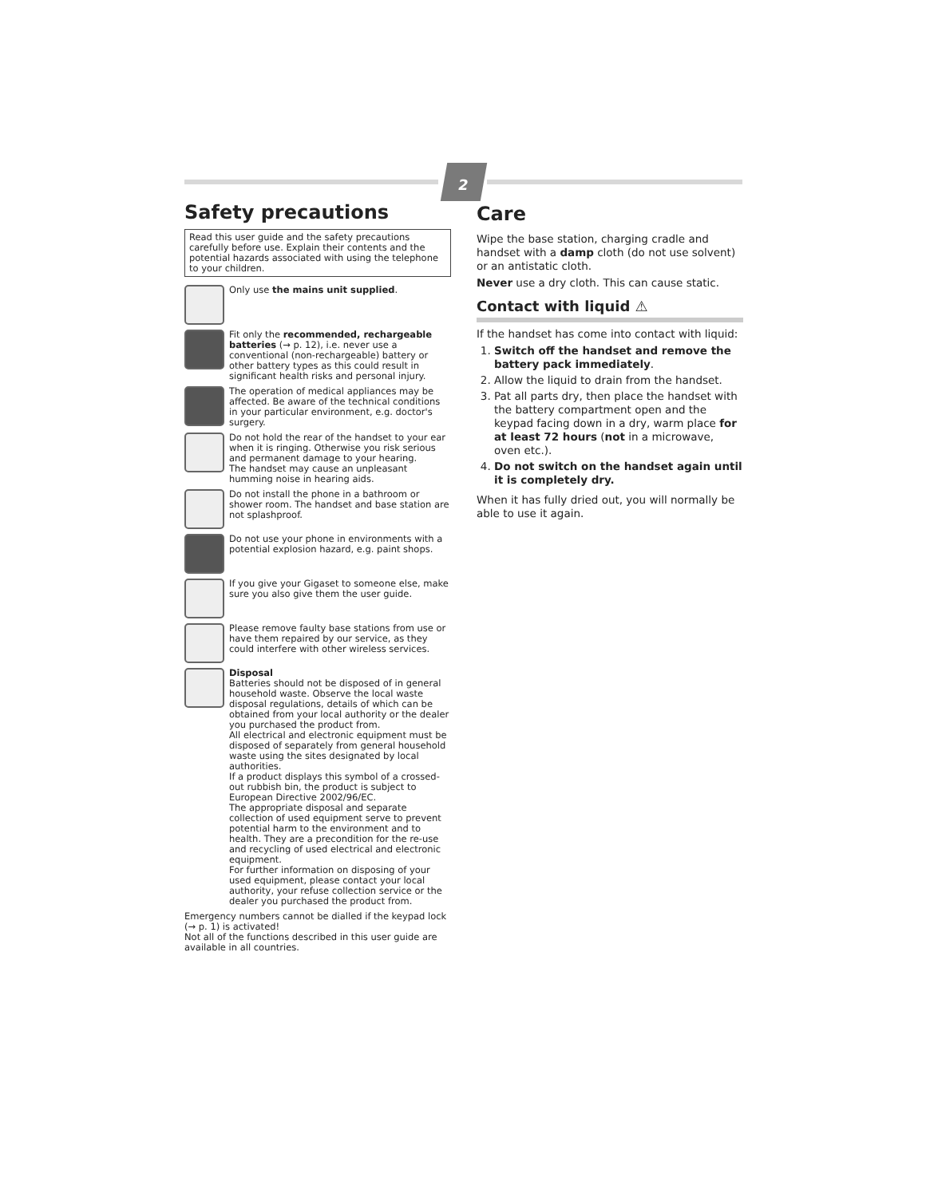2
Safety precautions
Read this user guide and the safety precautions carefully before use. Explain their contents and the potential hazards associated with using the telephone to your children.
Only use the mains unit supplied.
Fit only the recommended, rechargeable batteries (→ p. 12), i.e. never use a conventional (non-rechargeable) battery or other battery types as this could result in significant health risks and personal injury.
The operation of medical appliances may be affected. Be aware of the technical conditions in your particular environment, e.g. doctor's surgery.
Do not hold the rear of the handset to your ear when it is ringing. Otherwise you risk serious and permanent damage to your hearing.
The handset may cause an unpleasant humming noise in hearing aids.
Do not install the phone in a bathroom or shower room. The handset and base station are not splashproof.
Do not use your phone in environments with a potential explosion hazard, e.g. paint shops.
If you give your Gigaset to someone else, make sure you also give them the user guide.
Please remove faulty base stations from use or have them repaired by our service, as they could interfere with other wireless services.
Disposal
Batteries should not be disposed of in general household waste. Observe the local waste disposal regulations, details of which can be obtained from your local authority or the dealer you purchased the product from.
All electrical and electronic equipment must be disposed of separately from general household waste using the sites designated by local authorities.
If a product displays this symbol of a crossed-out rubbish bin, the product is subject to European Directive 2002/96/EC.
The appropriate disposal and separate collection of used equipment serve to prevent potential harm to the environment and to health. They are a precondition for the re-use and recycling of used electrical and electronic equipment.
For further information on disposing of your used equipment, please contact your local authority, your refuse collection service or the dealer you purchased the product from.
Emergency numbers cannot be dialled if the keypad lock (→ p. 1) is activated!
Not all of the functions described in this user guide are available in all countries.
Care
Wipe the base station, charging cradle and handset with a damp cloth (do not use solvent) or an antistatic cloth.
Never use a dry cloth. This can cause static.
Contact with liquid ⚠
If the handset has come into contact with liquid:
1. Switch off the handset and remove the battery pack immediately.
2. Allow the liquid to drain from the handset.
3. Pat all parts dry, then place the handset with the battery compartment open and the keypad facing down in a dry, warm place for at least 72 hours (not in a microwave, oven etc.).
4. Do not switch on the handset again until it is completely dry.
When it has fully dried out, you will normally be able to use it again.